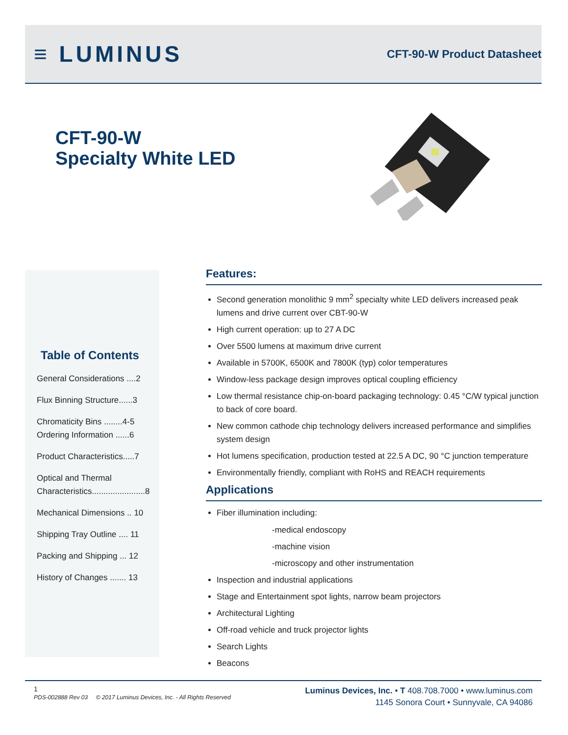≡ LUMINUS
CFT-90-W Product Datasheet
CFT-90-W
Specialty White LED
Table of Contents
General Considerations ....2
Flux Binning Structure......3
Chromaticity Bins ........4-5
Ordering Information ......6
Product Characteristics.....7
Optical and Thermal Characteristics.......................8
Mechanical Dimensions .. 10
Shipping Tray Outline .... 11
Packing and Shipping ... 12
History of Changes ....... 13
Features:
Second generation monolithic 9 mm<sup>2</sup> specialty white LED delivers increased peak lumens and drive current over CBT-90-W
High current operation: up to 27 A DC
Over 5500 lumens at maximum drive current
Available in 5700K, 6500K and 7800K (typ) color temperatures
Window-less package design improves optical coupling efficiency
Low thermal resistance chip-on-board packaging technology: 0.45 °C/W typical junction to back of core board.
New common cathode chip technology delivers increased performance and simplifies system design
Hot lumens specification, production tested at 22.5 A DC, 90 °C junction temperature
Environmentally friendly, compliant with RoHS and REACH requirements
Applications
Fiber illumination including:
-medical endoscopy
-machine vision
-microscopy and other instrumentation
Inspection and industrial applications
Stage and Entertainment spot lights, narrow beam projectors
Architectural Lighting
Off-road vehicle and truck projector lights
Search Lights
Beacons
1
PDS-002888 Rev 03 © 2017 Luminus Devices, Inc. - All Rights Reserved
Luminus Devices, Inc. • T 408.708.7000 • www.luminus.com
1145 Sonora Court • Sunnyvale, CA 94086